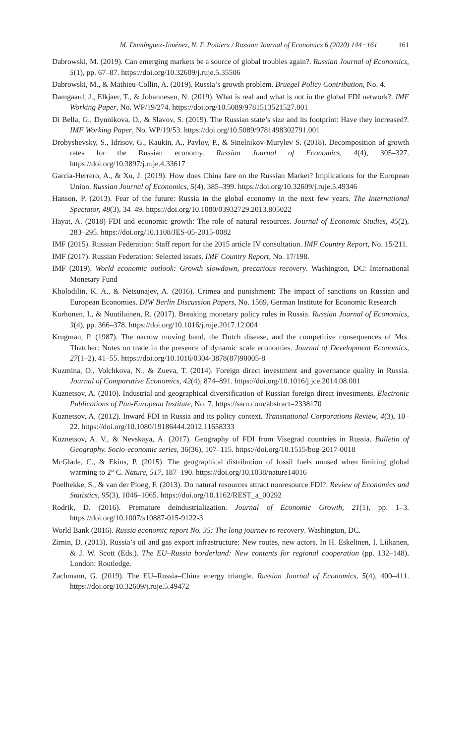M. Domínguez-Jiménez, N. F. Poitiers / Russian Journal of Economics 6 (2020) 144−161 161
Dabrowski, M. (2019). Can emerging markets be a source of global troubles again?. Russian Journal of Economics, 5(1), pp. 67–87. https://doi.org/10.32609/j.ruje.5.35506
Dabrowski, M., & Mathieu-Collin, A. (2019). Russia’s growth problem. Bruegel Policy Contribution, No. 4.
Damgaard, J., Elkjaer, T., & Johannesen, N. (2019). What is real and what is not in the global FDI network?. IMF Working Paper, No. WP/19/274. https://doi.org/10.5089/9781513521527.001
Di Bella, G., Dynnikova, O., & Slavov, S. (2019). The Russian state’s size and its footprint: Have they increased?. IMF Working Paper, No. WP/19/53. https://doi.org/10.5089/9781498302791.001
Drobyshevsky, S., Idrisov, G., Kaukin, A., Pavlov, P., & Sinelnikov-Murylev S. (2018). Decomposition of growth rates for the Russian economy. Russian Journal of Economics, 4(4), 305–327. https://doi.org/10.3897/j.ruje.4.33617
García-Herrero, A., & Xu, J. (2019). How does China fare on the Russian Market? Implications for the European Union. Russian Journal of Economics, 5(4), 385–399. https://doi.org/10.32609/j.ruje.5.49346
Hanson, P. (2013). Fear of the future: Russia in the global economy in the next few years. The International Spectator, 48(3), 34–49. https://doi.org/10.1080/03932729.2013.805022
Hayat, A. (2018) FDI and economic growth: The role of natural resources. Journal of Economic Studies, 45(2), 283–295. https://doi.org/10.1108/JES-05-2015-0082
IMF (2015). Russian Federation: Staff report for the 2015 article IV consultation. IMF Country Report, No. 15/211.
IMF (2017). Russian Federation: Selected issues. IMF Country Report, No. 17/198.
IMF (2019). World economic outlook: Growth slowdown, precarious recovery. Washington, DC: International Monetary Fund
Kholodilin, K. A., & Netsunajev, A. (2016). Crimea and punishment: The impact of sanctions on Russian and European Economies. DIW Berlin Discussion Papers, No. 1569, German Institute for Economic Research
Korhonen, I., & Nuutilainen, R. (2017). Breaking monetary policy rules in Russia. Russian Journal of Economics, 3(4), pp. 366–378. https://doi.org/10.1016/j.ruje.2017.12.004
Krugman, P. (1987). The narrow moving band, the Dutch disease, and the competitive consequences of Mrs. Thatcher: Notes on trade in the presence of dynamic scale economies. Journal of Development Economics, 27(1–2), 41–55. https://doi.org/10.1016/0304-3878(87)90005-8
Kuzmina, O., Volchkova, N., & Zueva, T. (2014). Foreign direct investment and governance quality in Russia. Journal of Comparative Economics, 42(4), 874–891. https://doi.org/10.1016/j.jce.2014.08.001
Kuznetsov, A. (2010). Industrial and geographical diversification of Russian foreign direct investments. Electronic Publications of Pan-European Institute, No. 7. https://ssrn.com/abstract=2338170
Kuznetsov, A. (2012). Inward FDI in Russia and its policy context. Transnational Corporations Review, 4(3), 10–22. https://doi.org/10.1080/19186444.2012.11658333
Kuznetsov, A. V., & Nevskaya, A. (2017). Geography of FDI from Visegrad countries in Russia. Bulletin of Geography. Socio-economic series, 36(36), 107–115. https://doi.org/10.1515/bog-2017-0018
McGlade, C., & Ekins, P. (2015). The geographical distribution of fossil fuels unused when limiting global warming to 2° C. Nature, 517, 187–190. https://doi.org/10.1038/nature14016
Poelhekke, S., & van der Ploeg, F. (2013). Do natural resources attract nonresource FDI?. Review of Economics and Statistics, 95(3), 1046–1065. https://doi.org/10.1162/REST_a_00292
Rodrik, D. (2016). Premature deindustrialization. Journal of Economic Growth, 21(1), pp. 1–3. https://doi.org/10.1007/s10887-015-9122-3
World Bank (2016). Russia economic report No. 35: The long journey to recovery. Washington, DC.
Zimin, D. (2013). Russia’s oil and gas export infrastructure: New routes, new actors. In H. Eskelinen, I. Liikanen, & J. W. Scott (Eds.). The EU–Russia borderland: New contents for regional cooperation (pp. 132–148). London: Routledge.
Zachmann, G. (2019). The EU–Russia–China energy triangle. Russian Journal of Economics, 5(4), 400–411. https://doi.org/10.32609/j.ruje.5.49472